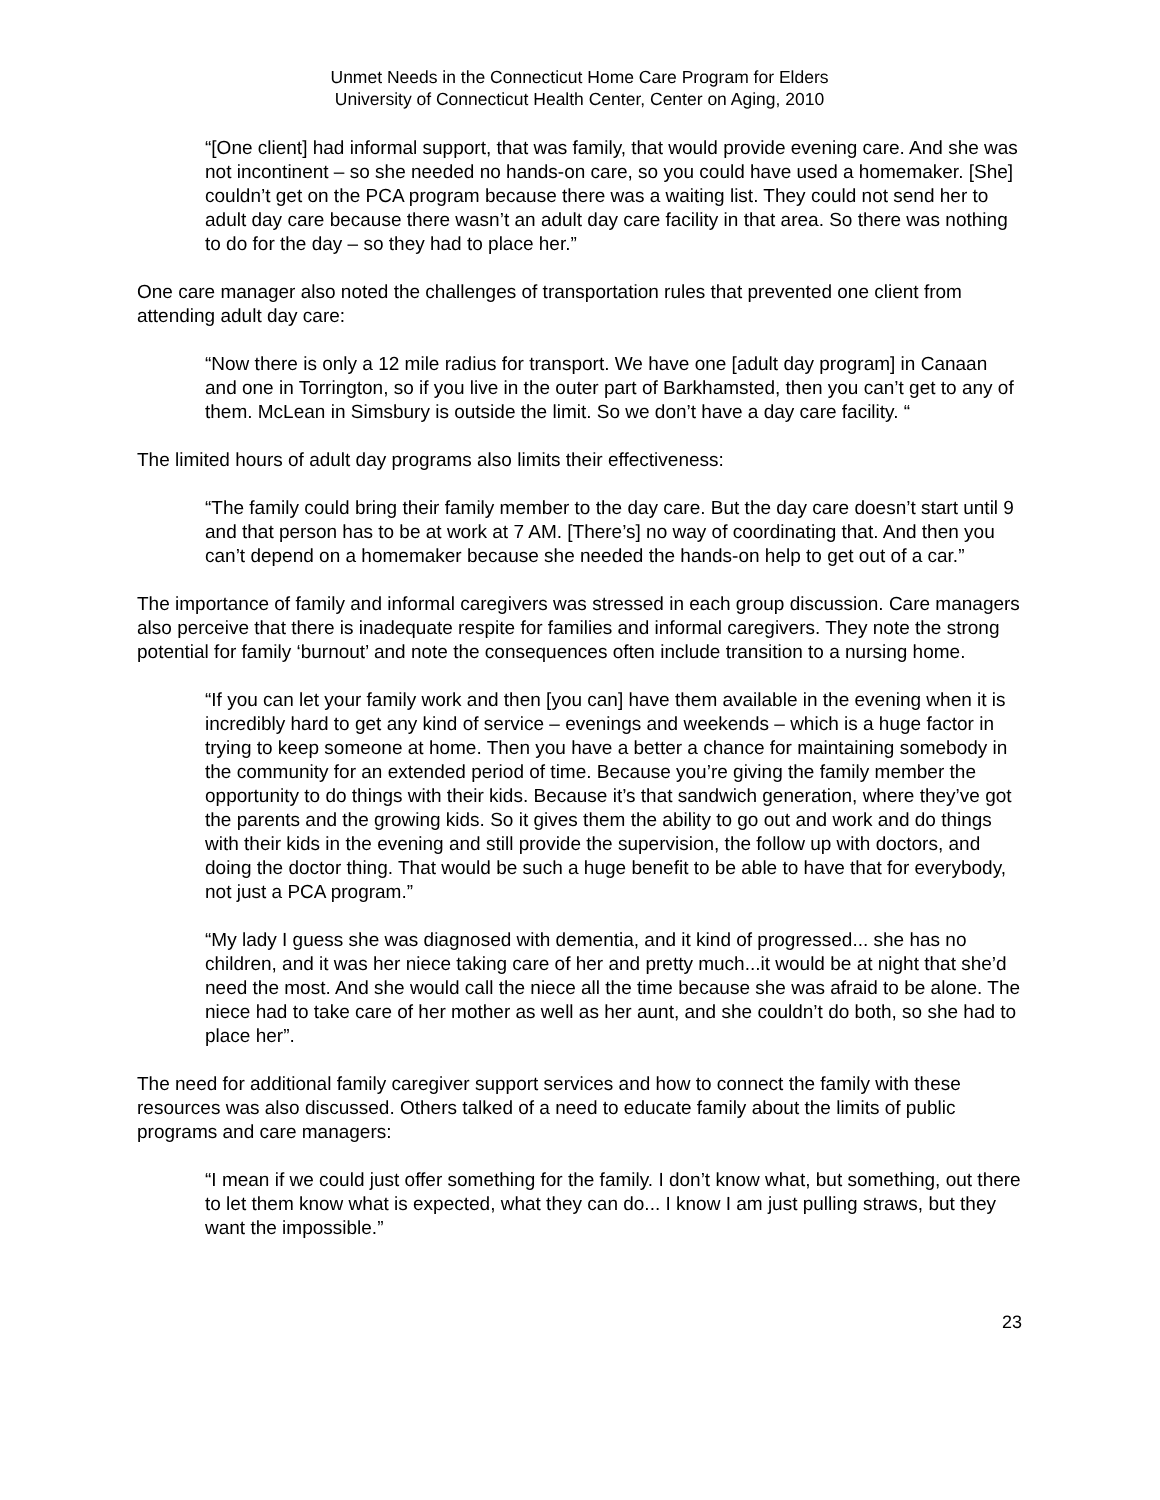Unmet Needs in the Connecticut Home Care Program for Elders
University of Connecticut Health Center, Center on Aging, 2010
“[One client] had informal support, that was family, that would provide evening care. And she was not incontinent – so she needed no hands-on care, so you could have used a homemaker. [She] couldn’t get on the PCA program because there was a waiting list. They could not send her to adult day care because there wasn’t an adult day care facility in that area. So there was nothing to do for the day – so they had to place her.”
One care manager also noted the challenges of transportation rules that prevented one client from attending adult day care:
“Now there is only a 12 mile radius for transport. We have one [adult day program] in Canaan and one in Torrington, so if you live in the outer part of Barkhamsted, then you can’t get to any of them. McLean in Simsbury is outside the limit. So we don’t have a day care facility. “
The limited hours of adult day programs also limits their effectiveness:
“The family could bring their family member to the day care. But the day care doesn’t start until 9 and that person has to be at work at 7 AM. [There’s] no way of coordinating that. And then you can’t depend on a homemaker because she needed the hands-on help to get out of a car.”
The importance of family and informal caregivers was stressed in each group discussion. Care managers also perceive that there is inadequate respite for families and informal caregivers. They note the strong potential for family ‘burnout’ and note the consequences often include transition to a nursing home.
“If you can let your family work and then [you can] have them available in the evening when it is incredibly hard to get any kind of service – evenings and weekends – which is a huge factor in trying to keep someone at home. Then you have a better a chance for maintaining somebody in the community for an extended period of time. Because you’re giving the family member the opportunity to do things with their kids. Because it’s that sandwich generation, where they’ve got the parents and the growing kids. So it gives them the ability to go out and work and do things with their kids in the evening and still provide the supervision, the follow up with doctors, and doing the doctor thing. That would be such a huge benefit to be able to have that for everybody, not just a PCA program.”
“My lady I guess she was diagnosed with dementia, and it kind of progressed... she has no children, and it was her niece taking care of her and pretty much...it would be at night that she’d need the most. And she would call the niece all the time because she was afraid to be alone. The niece had to take care of her mother as well as her aunt, and she couldn’t do both, so she had to place her”.
The need for additional family caregiver support services and how to connect the family with these resources was also discussed. Others talked of a need to educate family about the limits of public programs and care managers:
“I mean if we could just offer something for the family. I don’t know what, but something, out there to let them know what is expected, what they can do... I know I am just pulling straws, but they want the impossible.”
23